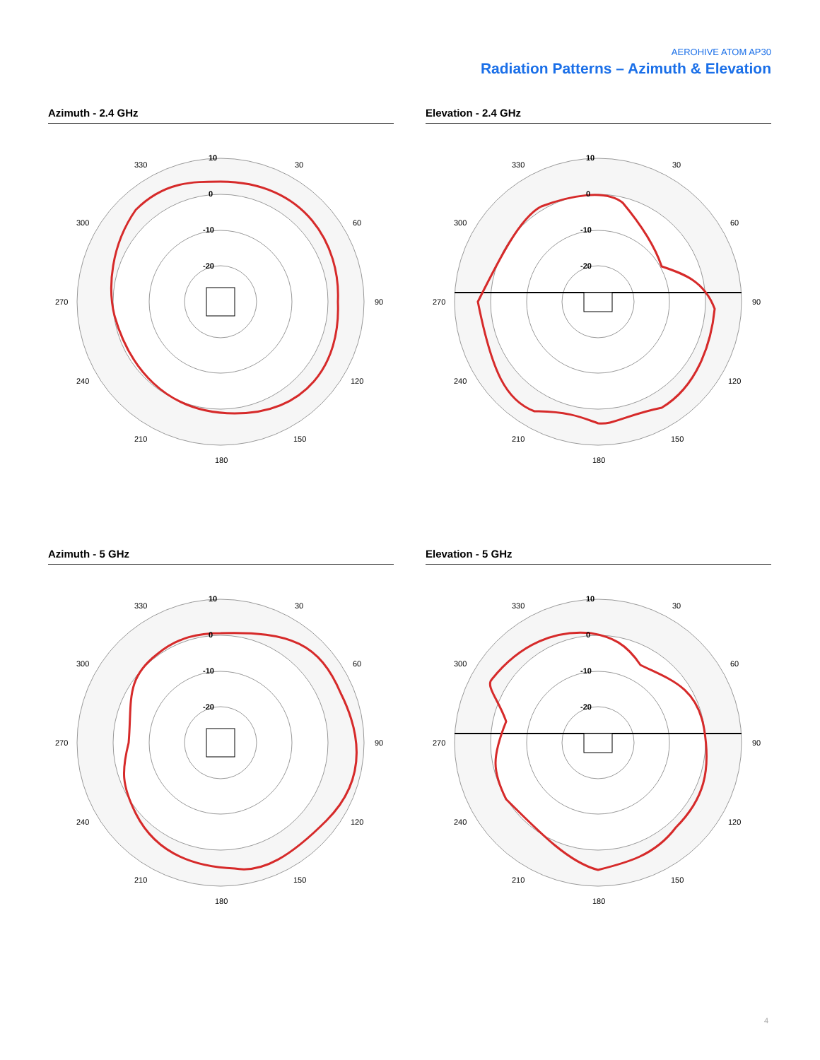AEROHIVE ATOM AP30
Radiation Patterns – Azimuth & Elevation
Azimuth - 2.4 GHz
10
0
-10
-20
180
90
270
30
330
60
300
120
240
150
210
Elevation - 2.4 GHz
10
0
-10
-20
180
90
270
30
330
60
300
120
240
150
210
Azimuth - 5 GHz
10
0
-10
-20
180
90
270
30
330
60
300
120
240
150
210
Elevation - 5 GHz
10
0
-10
-20
180
90
270
30
330
60
300
120
240
150
210
4